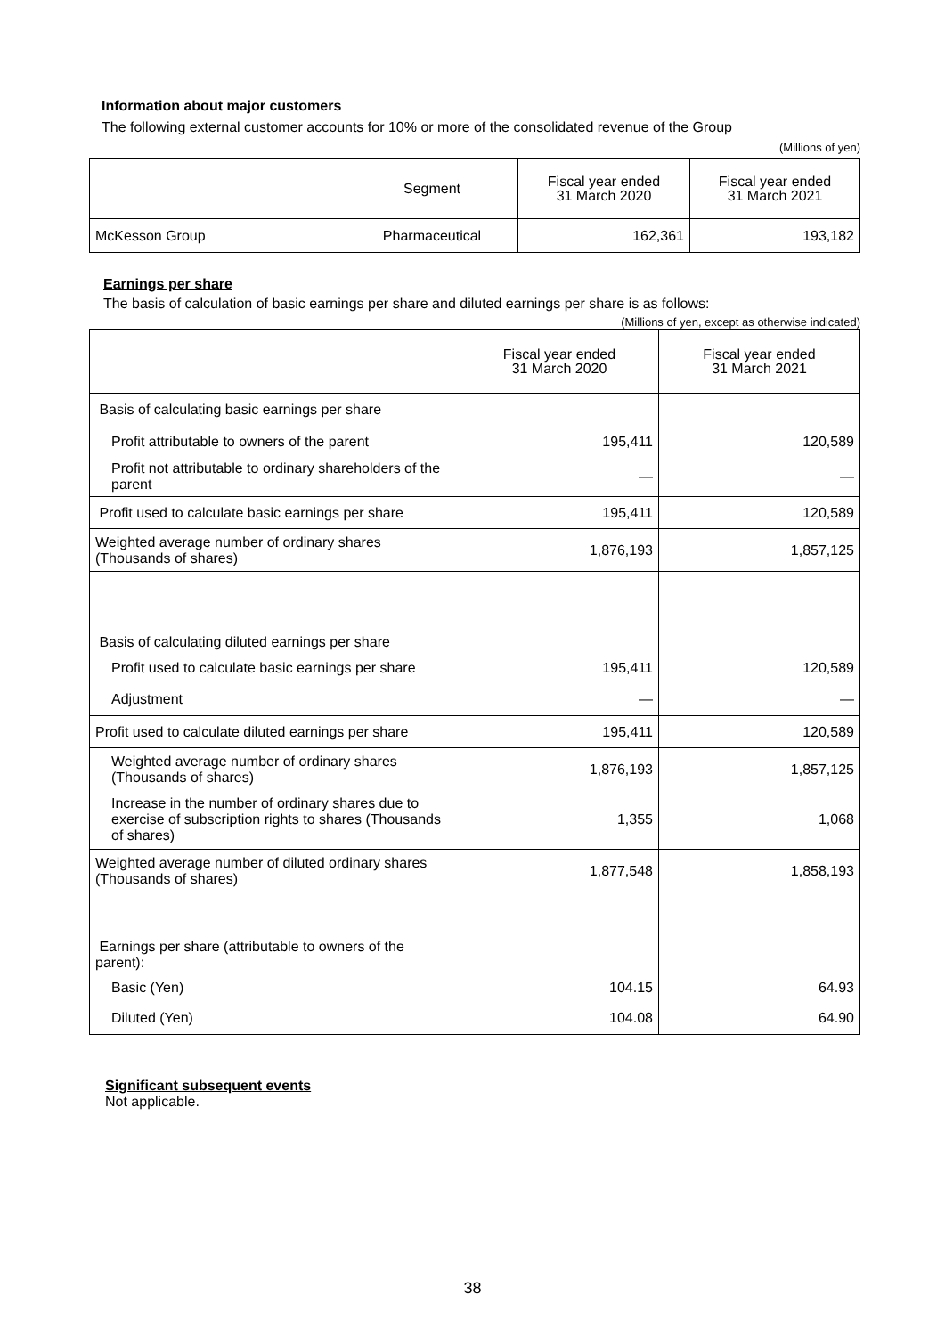Information about major customers
The following external customer accounts for 10% or more of the consolidated revenue of the Group
(Millions of yen)
| | Segment | Fiscal year ended 31 March 2020 | Fiscal year ended 31 March 2021 |
| McKesson Group | Pharmaceutical | 162,361 | 193,182 |
Earnings per share
The basis of calculation of basic earnings per share and diluted earnings per share is as follows:
(Millions of yen, except as otherwise indicated)
| | Fiscal year ended 31 March 2020 | Fiscal year ended 31 March 2021 |
| Basis of calculating basic earnings per share | | |
| Profit attributable to owners of the parent | 195,411 | 120,589 |
| Profit not attributable to ordinary shareholders of the parent | — | — |
| Profit used to calculate basic earnings per share | 195,411 | 120,589 |
| Weighted average number of ordinary shares (Thousands of shares) | 1,876,193 | 1,857,125 |
| Basis of calculating diluted earnings per share | | |
| Profit used to calculate basic earnings per share | 195,411 | 120,589 |
| Adjustment | — | — |
| Profit used to calculate diluted earnings per share | 195,411 | 120,589 |
| Weighted average number of ordinary shares (Thousands of shares) | 1,876,193 | 1,857,125 |
| Increase in the number of ordinary shares due to exercise of subscription rights to shares (Thousands of shares) | 1,355 | 1,068 |
| Weighted average number of diluted ordinary shares (Thousands of shares) | 1,877,548 | 1,858,193 |
| Earnings per share (attributable to owners of the parent): | | |
| Basic (Yen) | 104.15 | 64.93 |
| Diluted (Yen) | 104.08 | 64.90 |
Significant subsequent events
Not applicable.
38